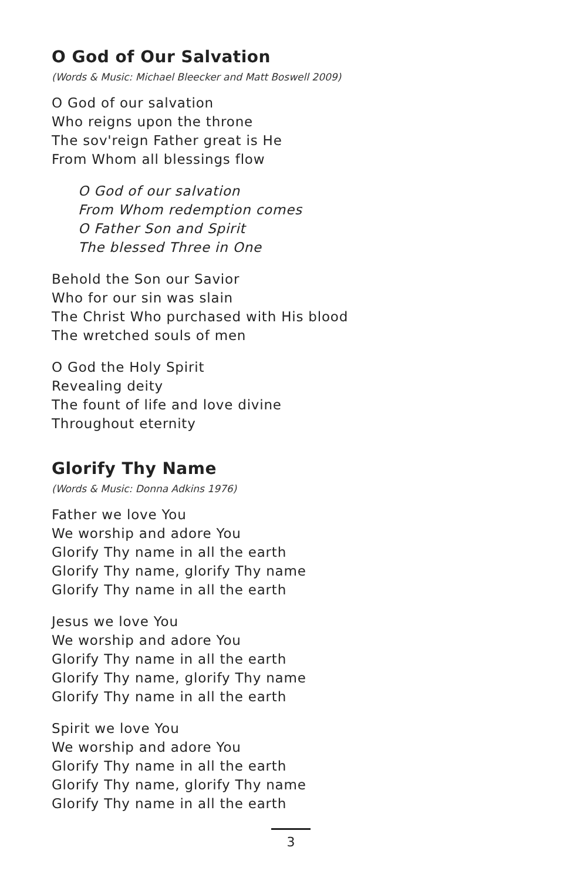O God of Our Salvation
(Words & Music: Michael Bleecker and Matt Boswell 2009)
O God of our salvation
Who reigns upon the throne
The sov'reign Father great is He
From Whom all blessings flow
O God of our salvation
From Whom redemption comes
O Father Son and Spirit
The blessed Three in One
Behold the Son our Savior
Who for our sin was slain
The Christ Who purchased with His blood
The wretched souls of men
O God the Holy Spirit
Revealing deity
The fount of life and love divine
Throughout eternity
Glorify Thy Name
(Words & Music: Donna Adkins 1976)
Father we love You
We worship and adore You
Glorify Thy name in all the earth
Glorify Thy name, glorify Thy name
Glorify Thy name in all the earth
Jesus we love You
We worship and adore You
Glorify Thy name in all the earth
Glorify Thy name, glorify Thy name
Glorify Thy name in all the earth
Spirit we love You
We worship and adore You
Glorify Thy name in all the earth
Glorify Thy name, glorify Thy name
Glorify Thy name in all the earth
3